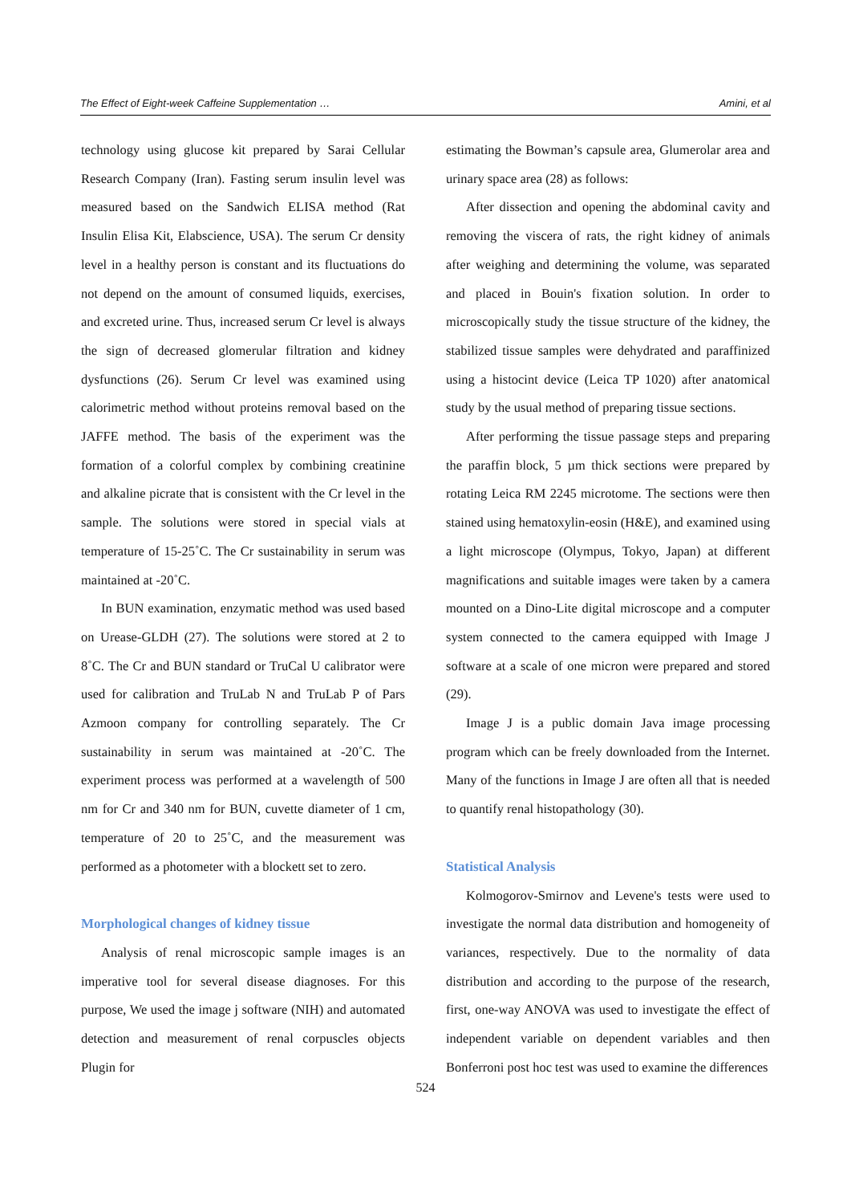The Effect of Eight-week Caffeine Supplementation … Amini, et al
technology using glucose kit prepared by Sarai Cellular Research Company (Iran). Fasting serum insulin level was measured based on the Sandwich ELISA method (Rat Insulin Elisa Kit, Elabscience, USA). The serum Cr density level in a healthy person is constant and its fluctuations do not depend on the amount of consumed liquids, exercises, and excreted urine. Thus, increased serum Cr level is always the sign of decreased glomerular filtration and kidney dysfunctions (26). Serum Cr level was examined using calorimetric method without proteins removal based on the JAFFE method. The basis of the experiment was the formation of a colorful complex by combining creatinine and alkaline picrate that is consistent with the Cr level in the sample. The solutions were stored in special vials at temperature of 15-25˚C. The Cr sustainability in serum was maintained at -20˚C.
In BUN examination, enzymatic method was used based on Urease-GLDH (27). The solutions were stored at 2 to 8˚C. The Cr and BUN standard or TruCal U calibrator were used for calibration and TruLab N and TruLab P of Pars Azmoon company for controlling separately. The Cr sustainability in serum was maintained at -20˚C. The experiment process was performed at a wavelength of 500 nm for Cr and 340 nm for BUN, cuvette diameter of 1 cm, temperature of 20 to 25˚C, and the measurement was performed as a photometer with a blockett set to zero.
Morphological changes of kidney tissue
Analysis of renal microscopic sample images is an imperative tool for several disease diagnoses. For this purpose, We used the image j software (NIH) and automated detection and measurement of renal corpuscles objects Plugin for
estimating the Bowman’s capsule area, Glumerolar area and urinary space area (28) as follows:
After dissection and opening the abdominal cavity and removing the viscera of rats, the right kidney of animals after weighing and determining the volume, was separated and placed in Bouin's fixation solution. In order to microscopically study the tissue structure of the kidney, the stabilized tissue samples were dehydrated and paraffinized using a histocint device (Leica TP 1020) after anatomical study by the usual method of preparing tissue sections.
After performing the tissue passage steps and preparing the paraffin block, 5 µm thick sections were prepared by rotating Leica RM 2245 microtome. The sections were then stained using hematoxylin-eosin (H&E), and examined using a light microscope (Olympus, Tokyo, Japan) at different magnifications and suitable images were taken by a camera mounted on a Dino-Lite digital microscope and a computer system connected to the camera equipped with Image J software at a scale of one micron were prepared and stored (29).
Image J is a public domain Java image processing program which can be freely downloaded from the Internet. Many of the functions in Image J are often all that is needed to quantify renal histopathology (30).
Statistical Analysis
Kolmogorov-Smirnov and Levene's tests were used to investigate the normal data distribution and homogeneity of variances, respectively. Due to the normality of data distribution and according to the purpose of the research, first, one-way ANOVA was used to investigate the effect of independent variable on dependent variables and then Bonferroni post hoc test was used to examine the differences
524